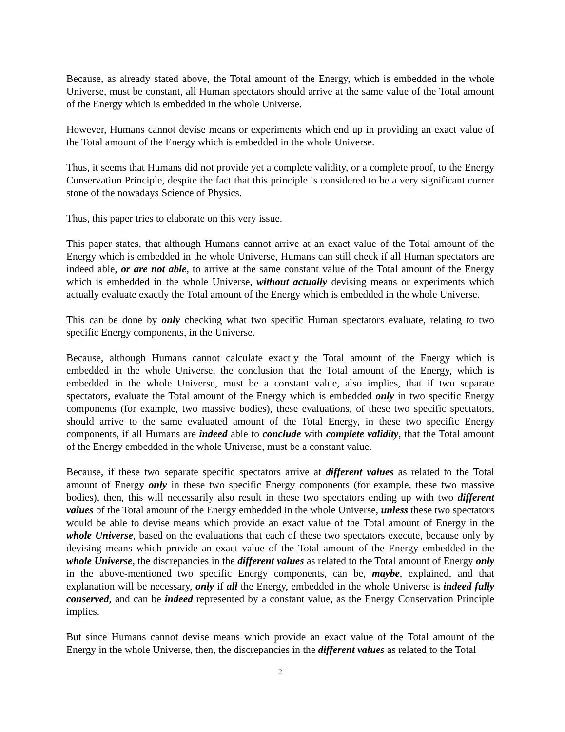Because, as already stated above, the Total amount of the Energy, which is embedded in the whole Universe, must be constant, all Human spectators should arrive at the same value of the Total amount of the Energy which is embedded in the whole Universe.
However, Humans cannot devise means or experiments which end up in providing an exact value of the Total amount of the Energy which is embedded in the whole Universe.
Thus, it seems that Humans did not provide yet a complete validity, or a complete proof, to the Energy Conservation Principle, despite the fact that this principle is considered to be a very significant corner stone of the nowadays Science of Physics.
Thus, this paper tries to elaborate on this very issue.
This paper states, that although Humans cannot arrive at an exact value of the Total amount of the Energy which is embedded in the whole Universe, Humans can still check if all Human spectators are indeed able, or are not able, to arrive at the same constant value of the Total amount of the Energy which is embedded in the whole Universe, without actually devising means or experiments which actually evaluate exactly the Total amount of the Energy which is embedded in the whole Universe.
This can be done by only checking what two specific Human spectators evaluate, relating to two specific Energy components, in the Universe.
Because, although Humans cannot calculate exactly the Total amount of the Energy which is embedded in the whole Universe, the conclusion that the Total amount of the Energy, which is embedded in the whole Universe, must be a constant value, also implies, that if two separate spectators, evaluate the Total amount of the Energy which is embedded only in two specific Energy components (for example, two massive bodies), these evaluations, of these two specific spectators, should arrive to the same evaluated amount of the Total Energy, in these two specific Energy components, if all Humans are indeed able to conclude with complete validity, that the Total amount of the Energy embedded in the whole Universe, must be a constant value.
Because, if these two separate specific spectators arrive at different values as related to the Total amount of Energy only in these two specific Energy components (for example, these two massive bodies), then, this will necessarily also result in these two spectators ending up with two different values of the Total amount of the Energy embedded in the whole Universe, unless these two spectators would be able to devise means which provide an exact value of the Total amount of Energy in the whole Universe, based on the evaluations that each of these two spectators execute, because only by devising means which provide an exact value of the Total amount of the Energy embedded in the whole Universe, the discrepancies in the different values as related to the Total amount of Energy only in the above-mentioned two specific Energy components, can be, maybe, explained, and that explanation will be necessary, only if all the Energy, embedded in the whole Universe is indeed fully conserved, and can be indeed represented by a constant value, as the Energy Conservation Principle implies.
But since Humans cannot devise means which provide an exact value of the Total amount of the Energy in the whole Universe, then, the discrepancies in the different values as related to the Total
2